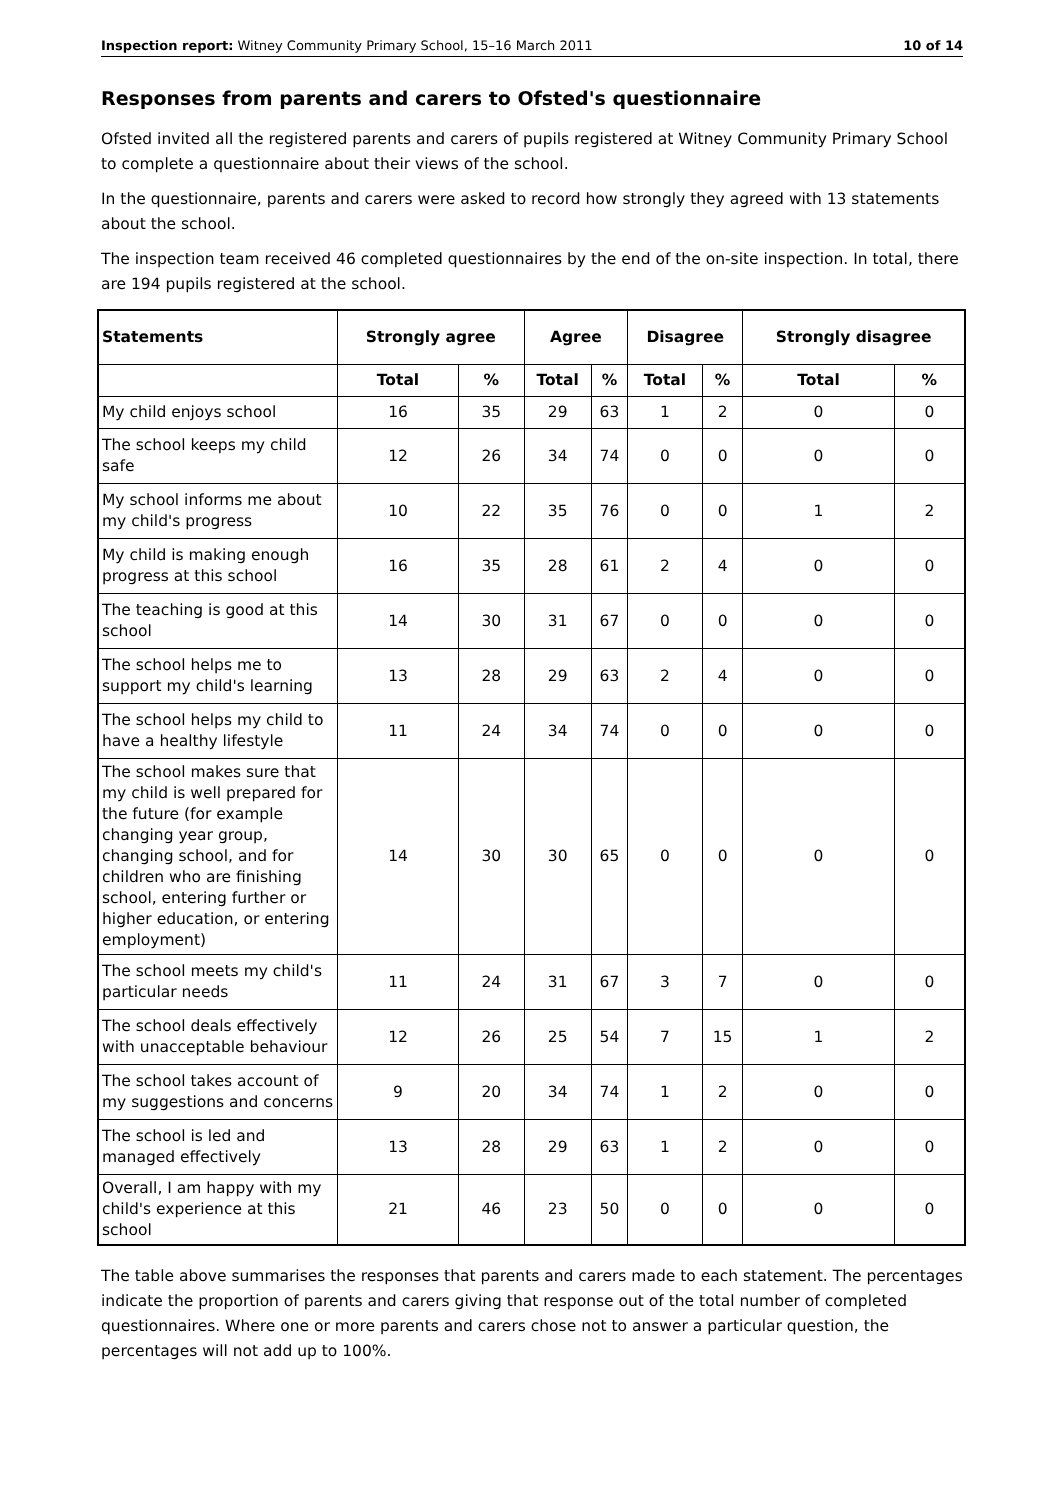Inspection report: Witney Community Primary School, 15–16 March 2011 10 of 14
Responses from parents and carers to Ofsted's questionnaire
Ofsted invited all the registered parents and carers of pupils registered at Witney Community Primary School to complete a questionnaire about their views of the school.
In the questionnaire, parents and carers were asked to record how strongly they agreed with 13 statements about the school.
The inspection team received 46 completed questionnaires by the end of the on-site inspection. In total, there are 194 pupils registered at the school.
| Statements | Strongly agree | | Agree | | Disagree | | Strongly disagree | |
| --- | --- | --- | --- | --- | --- | --- | --- | --- |
| | Total | % | Total | % | Total | % | Total | % |
| My child enjoys school | 16 | 35 | 29 | 63 | 1 | 2 | 0 | 0 |
| The school keeps my child safe | 12 | 26 | 34 | 74 | 0 | 0 | 0 | 0 |
| My school informs me about my child's progress | 10 | 22 | 35 | 76 | 0 | 0 | 1 | 2 |
| My child is making enough progress at this school | 16 | 35 | 28 | 61 | 2 | 4 | 0 | 0 |
| The teaching is good at this school | 14 | 30 | 31 | 67 | 0 | 0 | 0 | 0 |
| The school helps me to support my child's learning | 13 | 28 | 29 | 63 | 2 | 4 | 0 | 0 |
| The school helps my child to have a healthy lifestyle | 11 | 24 | 34 | 74 | 0 | 0 | 0 | 0 |
| The school makes sure that my child is well prepared for the future (for example changing year group, changing school, and for children who are finishing school, entering further or higher education, or entering employment) | 14 | 30 | 30 | 65 | 0 | 0 | 0 | 0 |
| The school meets my child's particular needs | 11 | 24 | 31 | 67 | 3 | 7 | 0 | 0 |
| The school deals effectively with unacceptable behaviour | 12 | 26 | 25 | 54 | 7 | 15 | 1 | 2 |
| The school takes account of my suggestions and concerns | 9 | 20 | 34 | 74 | 1 | 2 | 0 | 0 |
| The school is led and managed effectively | 13 | 28 | 29 | 63 | 1 | 2 | 0 | 0 |
| Overall, I am happy with my child's experience at this school | 21 | 46 | 23 | 50 | 0 | 0 | 0 | 0 |
The table above summarises the responses that parents and carers made to each statement. The percentages indicate the proportion of parents and carers giving that response out of the total number of completed questionnaires. Where one or more parents and carers chose not to answer a particular question, the percentages will not add up to 100%.